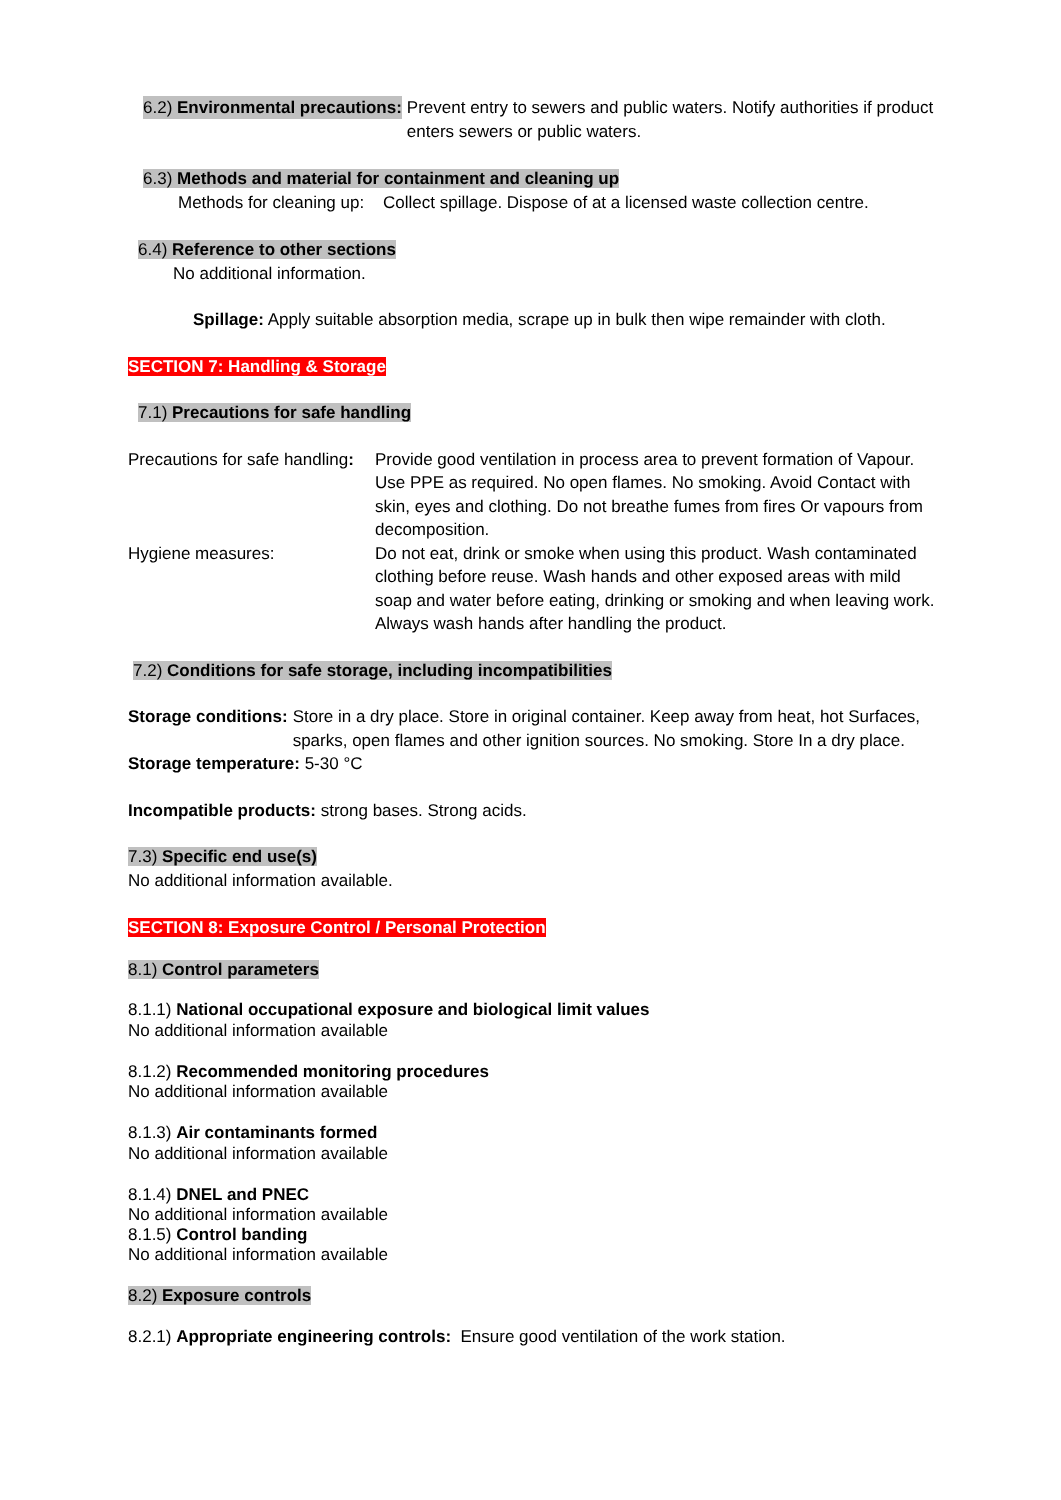6.2) Environmental precautions: Prevent entry to sewers and public waters. Notify authorities if product enters sewers or public waters.
6.3) Methods and material for containment and cleaning up
Methods for cleaning up: Collect spillage. Dispose of at a licensed waste collection centre.
6.4) Reference to other sections
No additional information.
Spillage: Apply suitable absorption media, scrape up in bulk then wipe remainder with cloth.
SECTION 7: Handling & Storage
7.1) Precautions for safe handling
Precautions for safe handling: Provide good ventilation in process area to prevent formation of Vapour. Use PPE as required. No open flames. No smoking. Avoid Contact with skin, eyes and clothing. Do not breathe fumes from fires Or vapours from decomposition.
Hygiene measures: Do not eat, drink or smoke when using this product. Wash contaminated clothing before reuse. Wash hands and other exposed areas with mild soap and water before eating, drinking or smoking and when leaving work. Always wash hands after handling the product.
7.2) Conditions for safe storage, including incompatibilities
Storage conditions: Store in a dry place. Store in original container. Keep away from heat, hot Surfaces, sparks, open flames and other ignition sources. No smoking. Store In a dry place.
Storage temperature: 5-30 °C
Incompatible products: strong bases. Strong acids.
7.3) Specific end use(s)
No additional information available.
SECTION 8: Exposure Control / Personal Protection
8.1) Control parameters
8.1.1) National occupational exposure and biological limit values
No additional information available
8.1.2) Recommended monitoring procedures
No additional information available
8.1.3) Air contaminants formed
No additional information available
8.1.4) DNEL and PNEC
No additional information available
8.1.5) Control banding
No additional information available
8.2) Exposure controls
8.2.1) Appropriate engineering controls: Ensure good ventilation of the work station.